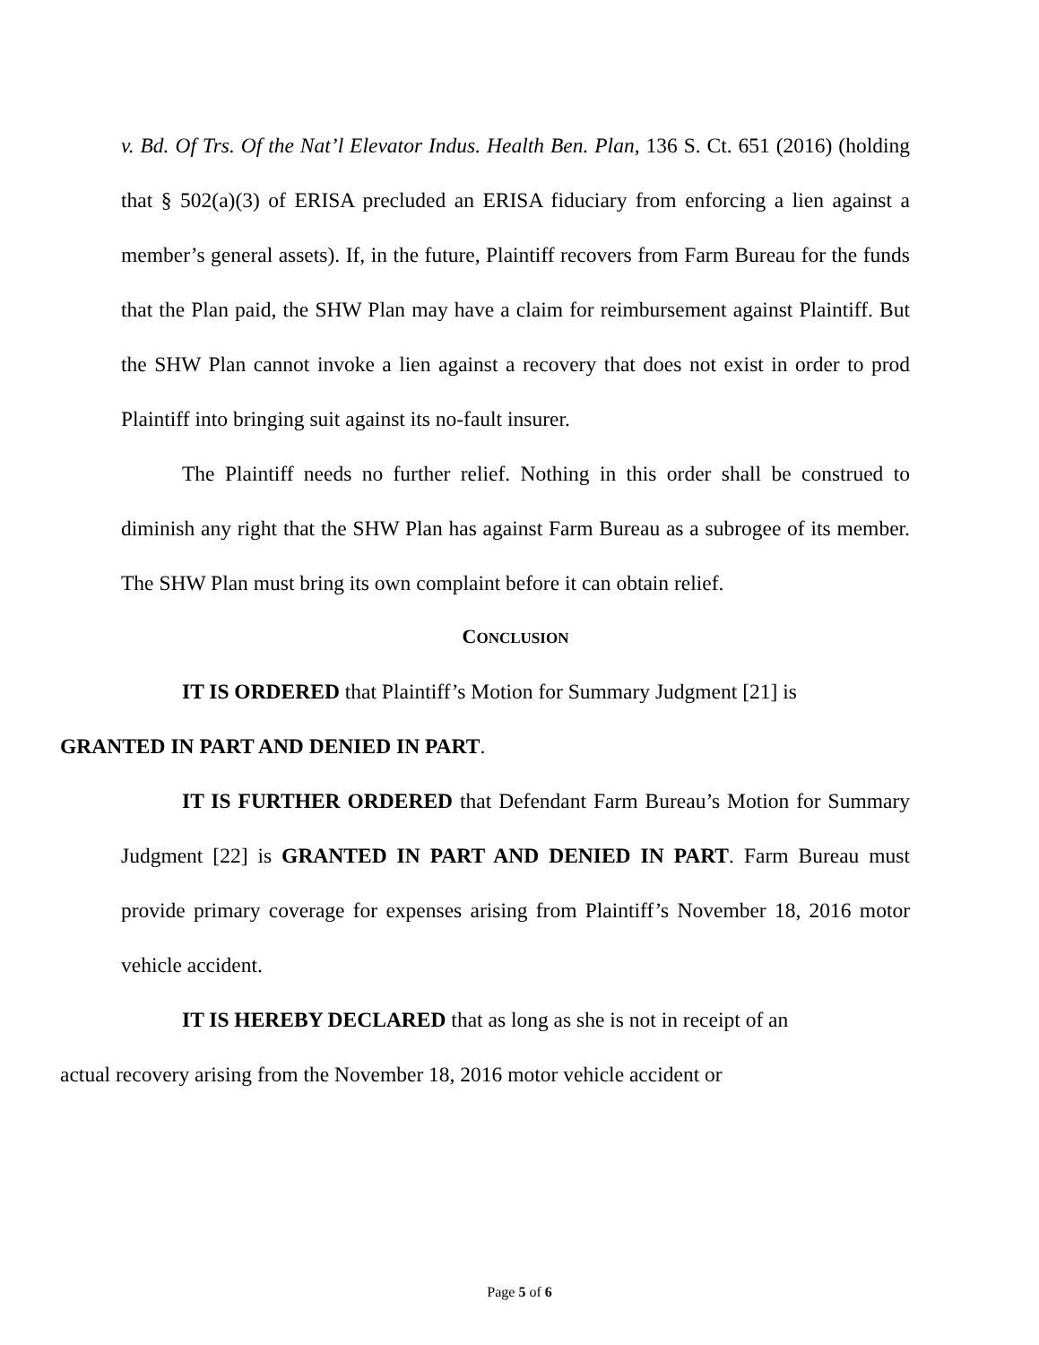v. Bd. Of Trs. Of the Nat’l Elevator Indus. Health Ben. Plan, 136 S. Ct. 651 (2016) (holding that § 502(a)(3) of ERISA precluded an ERISA fiduciary from enforcing a lien against a member’s general assets). If, in the future, Plaintiff recovers from Farm Bureau for the funds that the Plan paid, the SHW Plan may have a claim for reimbursement against Plaintiff. But the SHW Plan cannot invoke a lien against a recovery that does not exist in order to prod Plaintiff into bringing suit against its no-fault insurer.
The Plaintiff needs no further relief. Nothing in this order shall be construed to diminish any right that the SHW Plan has against Farm Bureau as a subrogee of its member. The SHW Plan must bring its own complaint before it can obtain relief.
CONCLUSION
IT IS ORDERED that Plaintiff’s Motion for Summary Judgment [21] is
GRANTED IN PART AND DENIED IN PART.
IT IS FURTHER ORDERED that Defendant Farm Bureau’s Motion for Summary Judgment [22] is GRANTED IN PART AND DENIED IN PART. Farm Bureau must provide primary coverage for expenses arising from Plaintiff’s November 18, 2016 motor vehicle accident.
IT IS HEREBY DECLARED that as long as she is not in receipt of an
actual recovery arising from the November 18, 2016 motor vehicle accident or
Page 5 of 6